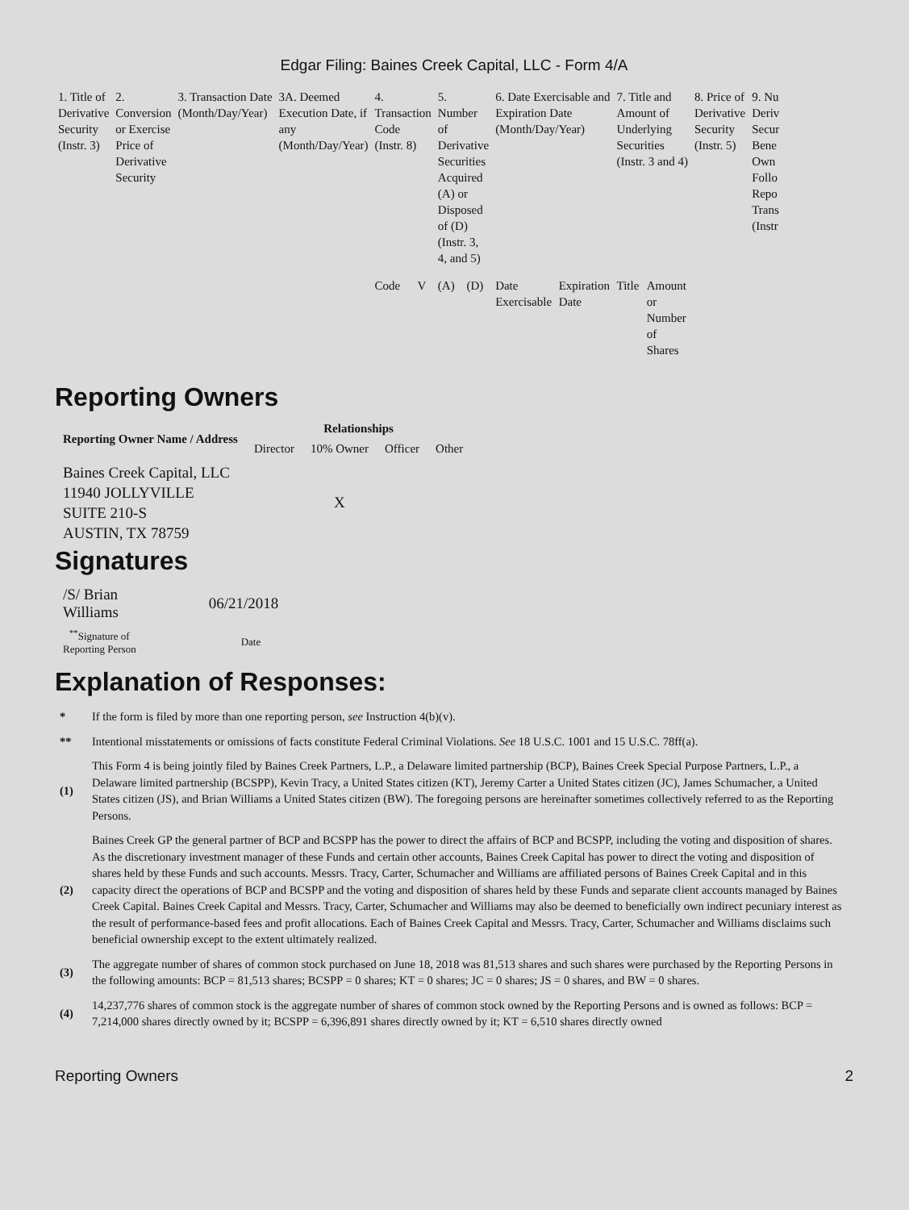Edgar Filing: Baines Creek Capital, LLC - Form 4/A
| 1. Title of Derivative Security (Instr. 3) | 2. Conversion or Exercise Price of Derivative Security | 3. Transaction Date (Month/Day/Year) | 3A. Deemed Execution Date, if any (Month/Day/Year) | 4. Transaction Code (Instr. 8) | | 5. Number of Derivative Securities Acquired (A) or Disposed of (D) (Instr. 3, 4, and 5) | | 6. Date Exercisable and Expiration Date (Month/Day/Year) | | 7. Title and Amount of Underlying Securities (Instr. 3 and 4) | | 8. Price of Derivative Security (Instr. 5) | 9. Nu Deriv Secur Bene Own Follo Repo Trans (Instr |
| | | | | Code | V | (A) | (D) | Date Exercisable | Expiration Date | Title | Amount or Number of Shares | | |
Reporting Owners
| Reporting Owner Name / Address | Relationships | | | |
| --- | --- | --- | --- | --- |
| | Director | 10% Owner | Officer | Other |
| Baines Creek Capital, LLC 11940 JOLLYVILLE SUITE 210-S AUSTIN, TX 78759 | | X | | |
Signatures
| /S/ Brian Williams | 06/21/2018 |
| <sup>**</sup> Signature of Reporting Person | Date |
Explanation of Responses:
| * | If the form is filed by more than one reporting person, see Instruction 4(b)(v). |
| ** | Intentional misstatements or omissions of facts constitute Federal Criminal Violations. See 18 U.S.C. 1001 and 15 U.S.C. 78ff(a). |
| (1) | This Form 4 is being jointly filed by Baines Creek Partners, L.P., a Delaware limited partnership (BCP), Baines Creek Special Purpose Partners, L.P., a Delaware limited partnership (BCSPP), Kevin Tracy, a United States citizen (KT), Jeremy Carter a United States citizen (JC), James Schumacher, a United States citizen (JS), and Brian Williams a United States citizen (BW). The foregoing persons are hereinafter sometimes collectively referred to as the Reporting Persons. |
| (2) | Baines Creek GP the general partner of BCP and BCSPP has the power to direct the affairs of BCP and BCSPP, including the voting and disposition of shares. As the discretionary investment manager of these Funds and certain other accounts, Baines Creek Capital has power to direct the voting and disposition of shares held by these Funds and such accounts. Messrs. Tracy, Carter, Schumacher and Williams are affiliated persons of Baines Creek Capital and in this capacity direct the operations of BCP and BCSPP and the voting and disposition of shares held by these Funds and separate client accounts managed by Baines Creek Capital. Baines Creek Capital and Messrs. Tracy, Carter, Schumacher and Williams may also be deemed to beneficially own indirect pecuniary interest as the result of performance-based fees and profit allocations. Each of Baines Creek Capital and Messrs. Tracy, Carter, Schumacher and Williams disclaims such beneficial ownership except to the extent ultimately realized. |
| (3) | The aggregate number of shares of common stock purchased on June 18, 2018 was 81,513 shares and such shares were purchased by the Reporting Persons in the following amounts: BCP = 81,513 shares; BCSPP = 0 shares; KT = 0 shares; JC = 0 shares; JS = 0 shares, and BW = 0 shares. |
| (4) | 14,237,776 shares of common stock is the aggregate number of shares of common stock owned by the Reporting Persons and is owned as follows: BCP = 7,214,000 shares directly owned by it; BCSPP = 6,396,891 shares directly owned by it; KT = 6,510 shares directly owned |
Reporting Owners 2